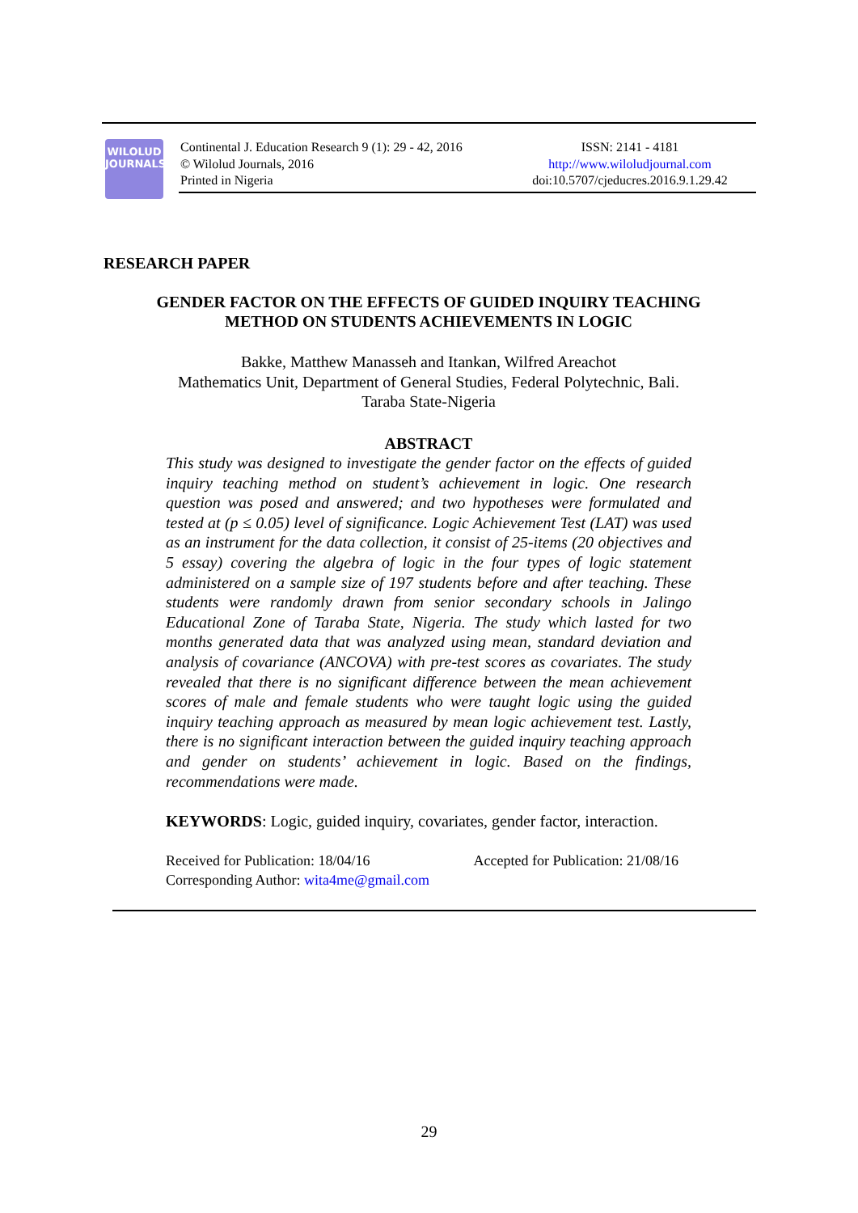WILOLUD
JOURNALS
Continental J. Education Research 9 (1): 29 - 42, 2016
© Wilolud Journals, 2016
Printed in Nigeria
ISSN: 2141 - 4181
http://www.wiloludjournal.com
doi:10.5707/cjeducres.2016.9.1.29.42
RESEARCH PAPER
GENDER FACTOR ON THE EFFECTS OF GUIDED INQUIRY TEACHING
METHOD ON STUDENTS ACHIEVEMENTS IN LOGIC
Bakke, Matthew Manasseh and Itankan, Wilfred Areachot
Mathematics Unit, Department of General Studies, Federal Polytechnic, Bali.
Taraba State-Nigeria
ABSTRACT
This study was designed to investigate the gender factor on the effects of guided inquiry teaching method on student’s achievement in logic. One research question was posed and answered; and two hypotheses were formulated and tested at (p ≤ 0.05) level of significance. Logic Achievement Test (LAT) was used as an instrument for the data collection, it consist of 25-items (20 objectives and 5 essay) covering the algebra of logic in the four types of logic statement administered on a sample size of 197 students before and after teaching. These students were randomly drawn from senior secondary schools in Jalingo Educational Zone of Taraba State, Nigeria. The study which lasted for two months generated data that was analyzed using mean, standard deviation and analysis of covariance (ANCOVA) with pre-test scores as covariates. The study revealed that there is no significant difference between the mean achievement scores of male and female students who were taught logic using the guided inquiry teaching approach as measured by mean logic achievement test. Lastly, there is no significant interaction between the guided inquiry teaching approach and gender on students’ achievement in logic. Based on the findings, recommendations were made.
KEYWORDS: Logic, guided inquiry, covariates, gender factor, interaction.
Received for Publication: 18/04/16 Accepted for Publication: 21/08/16
Corresponding Author: wita4me@gmail.com
29